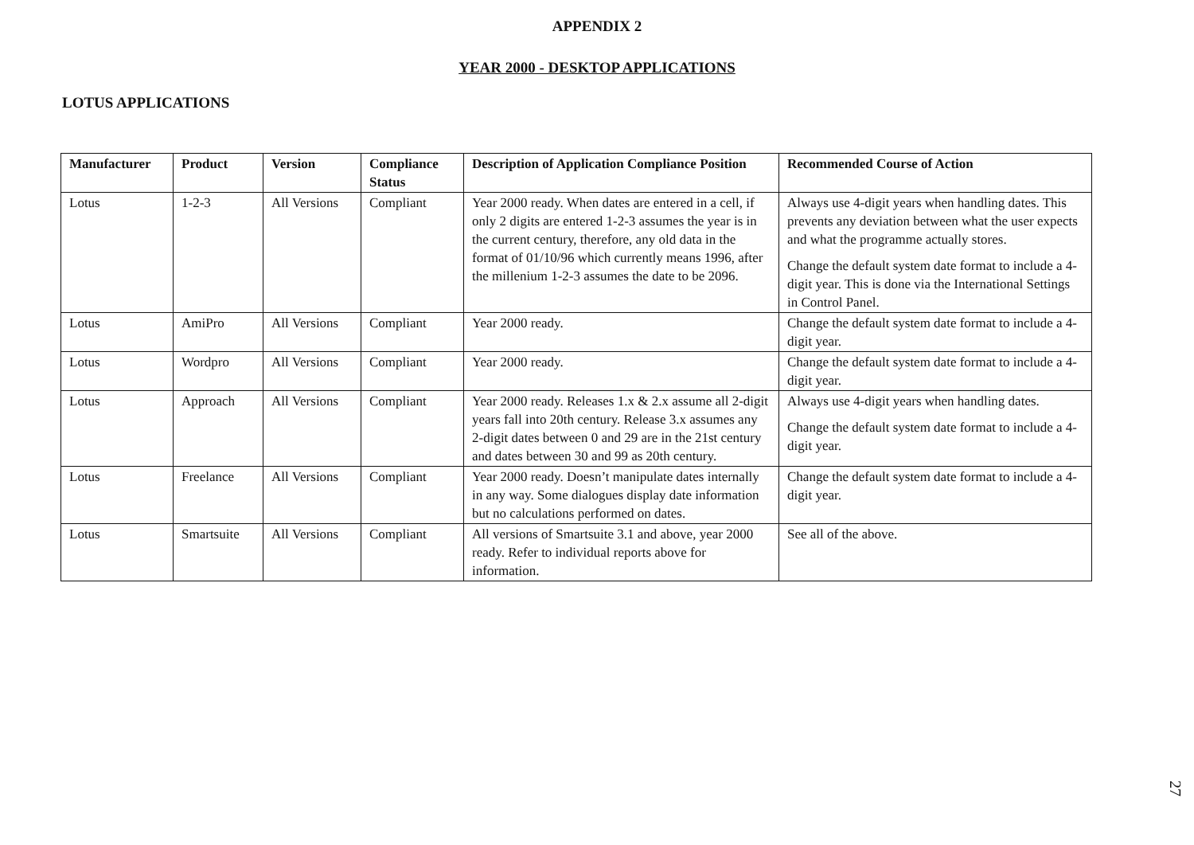APPENDIX 2
YEAR 2000 - DESKTOP APPLICATIONS
LOTUS APPLICATIONS
| Manufacturer | Product | Version | Compliance Status | Description of Application Compliance Position | Recommended Course of Action |
| --- | --- | --- | --- | --- | --- |
| Lotus | 1-2-3 | All Versions | Compliant | Year 2000 ready. When dates are entered in a cell, if only 2 digits are entered 1-2-3 assumes the year is in the current century, therefore, any old data in the format of 01/10/96 which currently means 1996, after the millenium 1-2-3 assumes the date to be 2096. | Always use 4-digit years when handling dates. This prevents any deviation between what the user expects and what the programme actually stores. Change the default system date format to include a 4-digit year. This is done via the International Settings in Control Panel. |
| Lotus | AmiPro | All Versions | Compliant | Year 2000 ready. | Change the default system date format to include a 4-digit year. |
| Lotus | Wordpro | All Versions | Compliant | Year 2000 ready. | Change the default system date format to include a 4-digit year. |
| Lotus | Approach | All Versions | Compliant | Year 2000 ready. Releases 1.x & 2.x assume all 2-digit years fall into 20th century. Release 3.x assumes any 2-digit dates between 0 and 29 are in the 21st century and dates between 30 and 99 as 20th century. | Always use 4-digit years when handling dates. Change the default system date format to include a 4-digit year. |
| Lotus | Freelance | All Versions | Compliant | Year 2000 ready. Doesn’t manipulate dates internally in any way. Some dialogues display date information but no calculations performed on dates. | Change the default system date format to include a 4-digit year. |
| Lotus | Smartsuite | All Versions | Compliant | All versions of Smartsuite 3.1 and above, year 2000 ready. Refer to individual reports above for information. | See all of the above. |
27